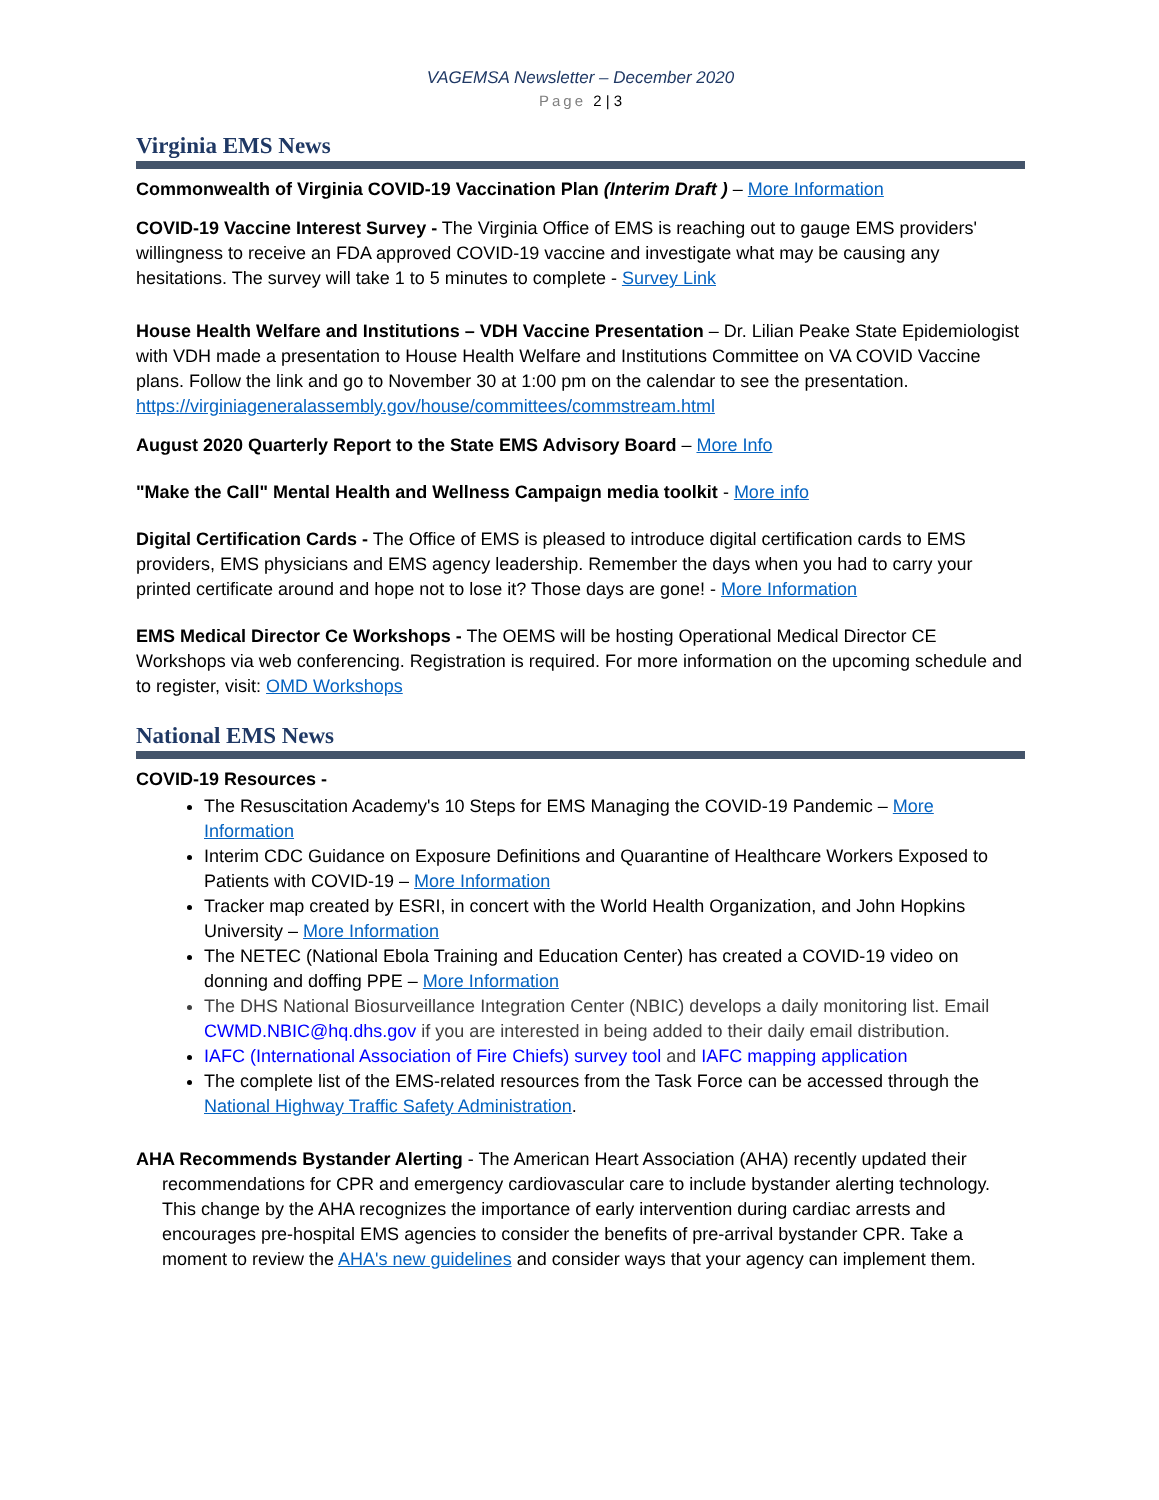VAGEMSA Newsletter – December 2020
Page 2 | 3
Virginia EMS News
Commonwealth of Virginia COVID-19 Vaccination Plan (Interim Draft ) – More Information
COVID-19 Vaccine Interest Survey - The Virginia Office of EMS is reaching out to gauge EMS providers' willingness to receive an FDA approved COVID-19 vaccine and investigate what may be causing any hesitations. The survey will take 1 to 5 minutes to complete - Survey Link
House Health Welfare and Institutions – VDH Vaccine Presentation – Dr. Lilian Peake State Epidemiologist with VDH made a presentation to House Health Welfare and Institutions Committee on VA COVID Vaccine plans. Follow the link and go to November 30 at 1:00 pm on the calendar to see the presentation. https://virginiageneralassembly.gov/house/committees/commstream.html
August 2020 Quarterly Report to the State EMS Advisory Board – More Info
"Make the Call" Mental Health and Wellness Campaign media toolkit - More info
Digital Certification Cards - The Office of EMS is pleased to introduce digital certification cards to EMS providers, EMS physicians and EMS agency leadership. Remember the days when you had to carry your printed certificate around and hope not to lose it? Those days are gone! - More Information
EMS Medical Director Ce Workshops - The OEMS will be hosting Operational Medical Director CE Workshops via web conferencing. Registration is required. For more information on the upcoming schedule and to register, visit: OMD Workshops
National EMS News
COVID-19 Resources -
The Resuscitation Academy's 10 Steps for EMS Managing the COVID-19 Pandemic – More Information
Interim CDC Guidance on Exposure Definitions and Quarantine of Healthcare Workers Exposed to Patients with COVID-19 – More Information
Tracker map created by ESRI, in concert with the World Health Organization, and John Hopkins University – More Information
The NETEC (National Ebola Training and Education Center) has created a COVID-19 video on donning and doffing PPE – More Information
The DHS National Biosurveillance Integration Center (NBIC) develops a daily monitoring list. Email CWMD.NBIC@hq.dhs.gov if you are interested in being added to their daily email distribution.
IAFC (International Association of Fire Chiefs) survey tool and IAFC mapping application
The complete list of the EMS-related resources from the Task Force can be accessed through the National Highway Traffic Safety Administration.
AHA Recommends Bystander Alerting - The American Heart Association (AHA) recently updated their recommendations for CPR and emergency cardiovascular care to include bystander alerting technology. This change by the AHA recognizes the importance of early intervention during cardiac arrests and encourages pre-hospital EMS agencies to consider the benefits of pre-arrival bystander CPR. Take a moment to review the AHA's new guidelines and consider ways that your agency can implement them.